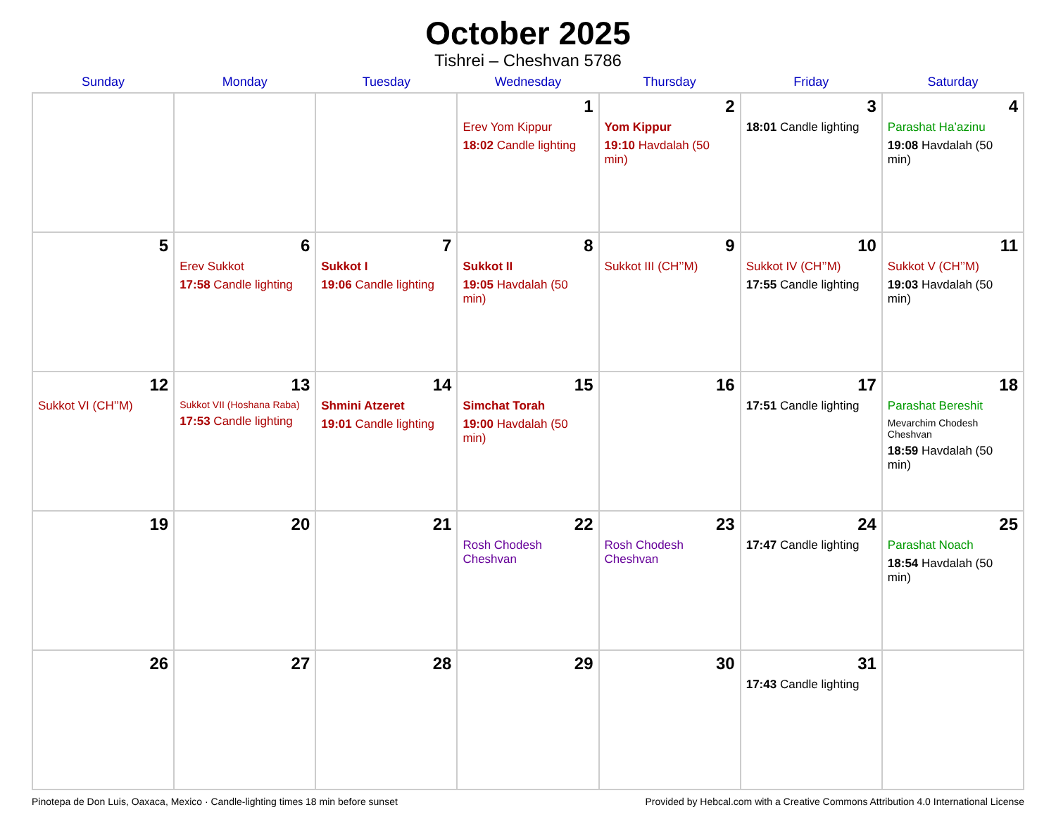October 2025
Tishrei – Cheshvan 5786
| Sunday | Monday | Tuesday | Wednesday | Thursday | Friday | Saturday |
| --- | --- | --- | --- | --- | --- | --- |
| | | | 1 Erev Yom Kippur 18:02 Candle lighting | 2 Yom Kippur 19:10 Havdalah (50 min) | 3 18:01 Candle lighting | 4 Parashat Ha’azinu 19:08 Havdalah (50 min) |
| 5 | 6 Erev Sukkot 17:58 Candle lighting | 7 Sukkot I 19:06 Candle lighting | 8 Sukkot II 19:05 Havdalah (50 min) | 9 Sukkot III (CH’’M) | 10 Sukkot IV (CH’’M) 17:55 Candle lighting | 11 Sukkot V (CH’’M) 19:03 Havdalah (50 min) |
| 12 Sukkot VI (CH’’M) | 13 Sukkot VII (Hoshana Raba) 17:53 Candle lighting | 14 Shmini Atzeret 19:01 Candle lighting | 15 Simchat Torah 19:00 Havdalah (50 min) | 16 | 17 17:51 Candle lighting | 18 Parashat Bereshit Mevarchim Chodesh Cheshvan 18:59 Havdalah (50 min) |
| 19 | 20 | 21 | 22 Rosh Chodesh Cheshvan | 23 Rosh Chodesh Cheshvan | 24 17:47 Candle lighting | 25 Parashat Noach 18:54 Havdalah (50 min) |
| 26 | 27 | 28 | 29 | 30 | 31 17:43 Candle lighting | |
Pinotepa de Don Luis, Oaxaca, Mexico · Candle-lighting times 18 min before sunset Provided by Hebcal.com with a Creative Commons Attribution 4.0 International License